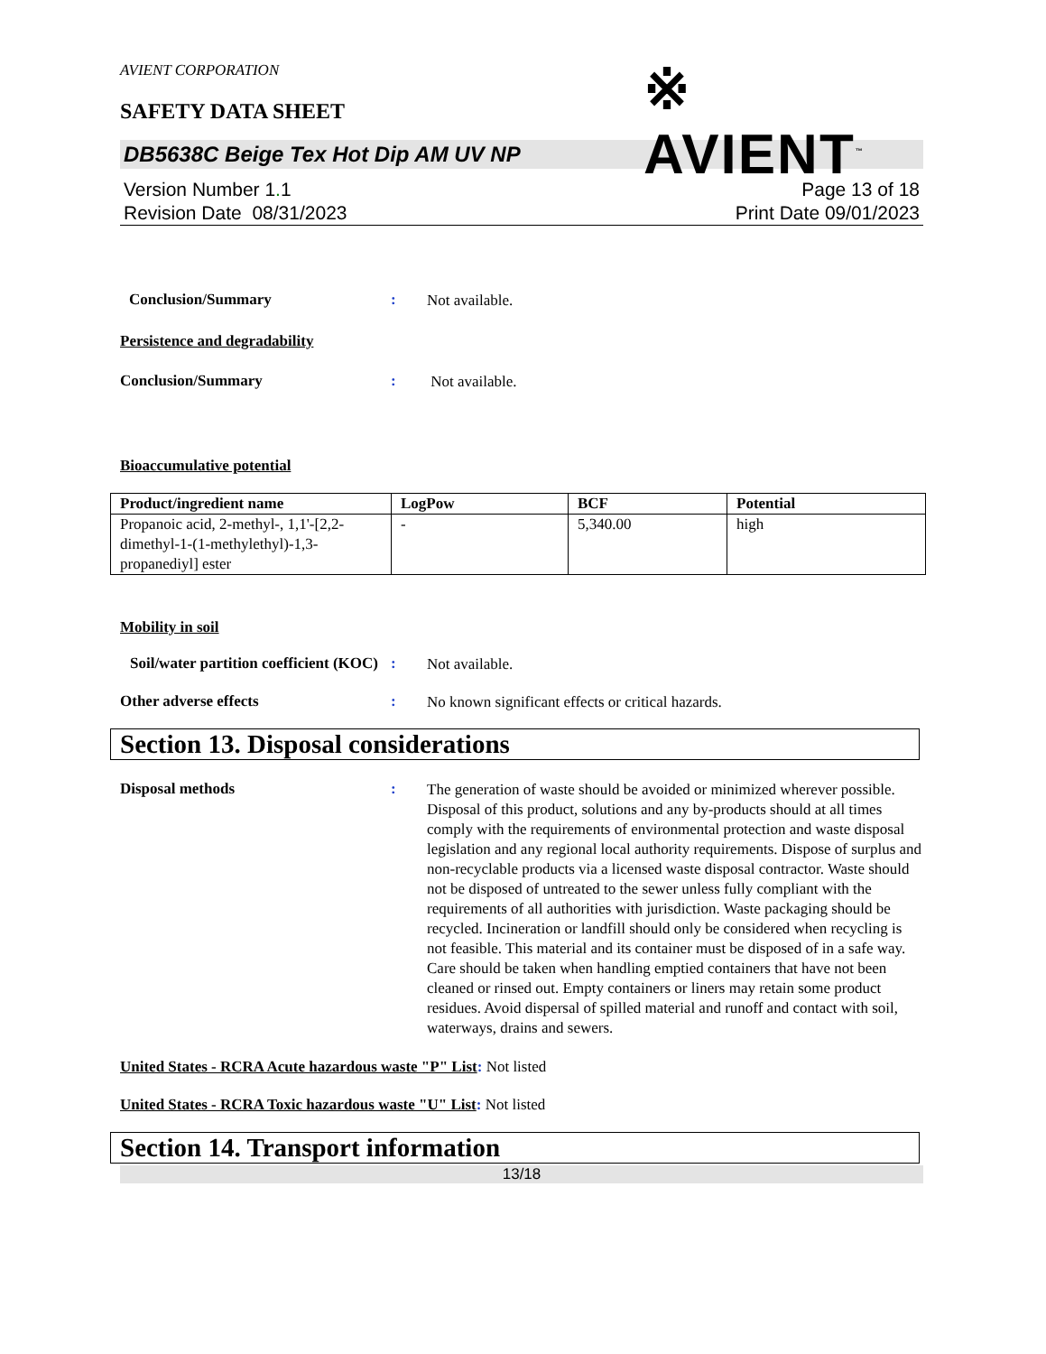AVIENT CORPORATION
SAFETY DATA SHEET
※ AVIENT<sup>™</sup>
DB5638C Beige Tex Hot Dip AM UV NP
Version Number 1. 1
Revision Date 08/31/2023
Page 13 of 18
Print Date 09/01/2023
Conclusion/Summary :
Not available.
Persistence and degradability
Conclusion/Summary :
Not available.
Bioaccumulative potential
| Product/ingredient name | LogPow | BCF | Potential |
| --- | --- | --- | --- |
| Propanoic acid, 2-methyl-, 1,1'-[2,2-dimethyl-1-(1-methylethyl)-1,3-propanediyl] ester | - | 5,340.00 | high |
Mobility in soil
Soil/water partition coefficient (KOC)
:
Not available.
Other adverse effects :
No known significant effects or critical hazards.
Section 13. Disposal considerations
Disposal methods :
The generation of waste should be avoided or minimized wherever possible. Disposal of this product, solutions and any by-products should at all times comply with the requirements of environmental protection and waste disposal legislation and any regional local authority requirements. Dispose of surplus and non-recyclable products via a licensed waste disposal contractor. Waste should not be disposed of untreated to the sewer unless fully compliant with the requirements of all authorities with jurisdiction. Waste packaging should be recycled. Incineration or landfill should only be considered when recycling is not feasible. This material and its container must be disposed of in a safe way. Care should be taken when handling emptied containers that have not been cleaned or rinsed out. Empty containers or liners may retain some product residues. Avoid dispersal of spilled material and runoff and contact with soil, waterways, drains and sewers.
United States - RCRA Acute hazardous waste "P" List: Not listed
United States - RCRA Toxic hazardous waste "U" List: Not listed
Section 14. Transport information
13/18